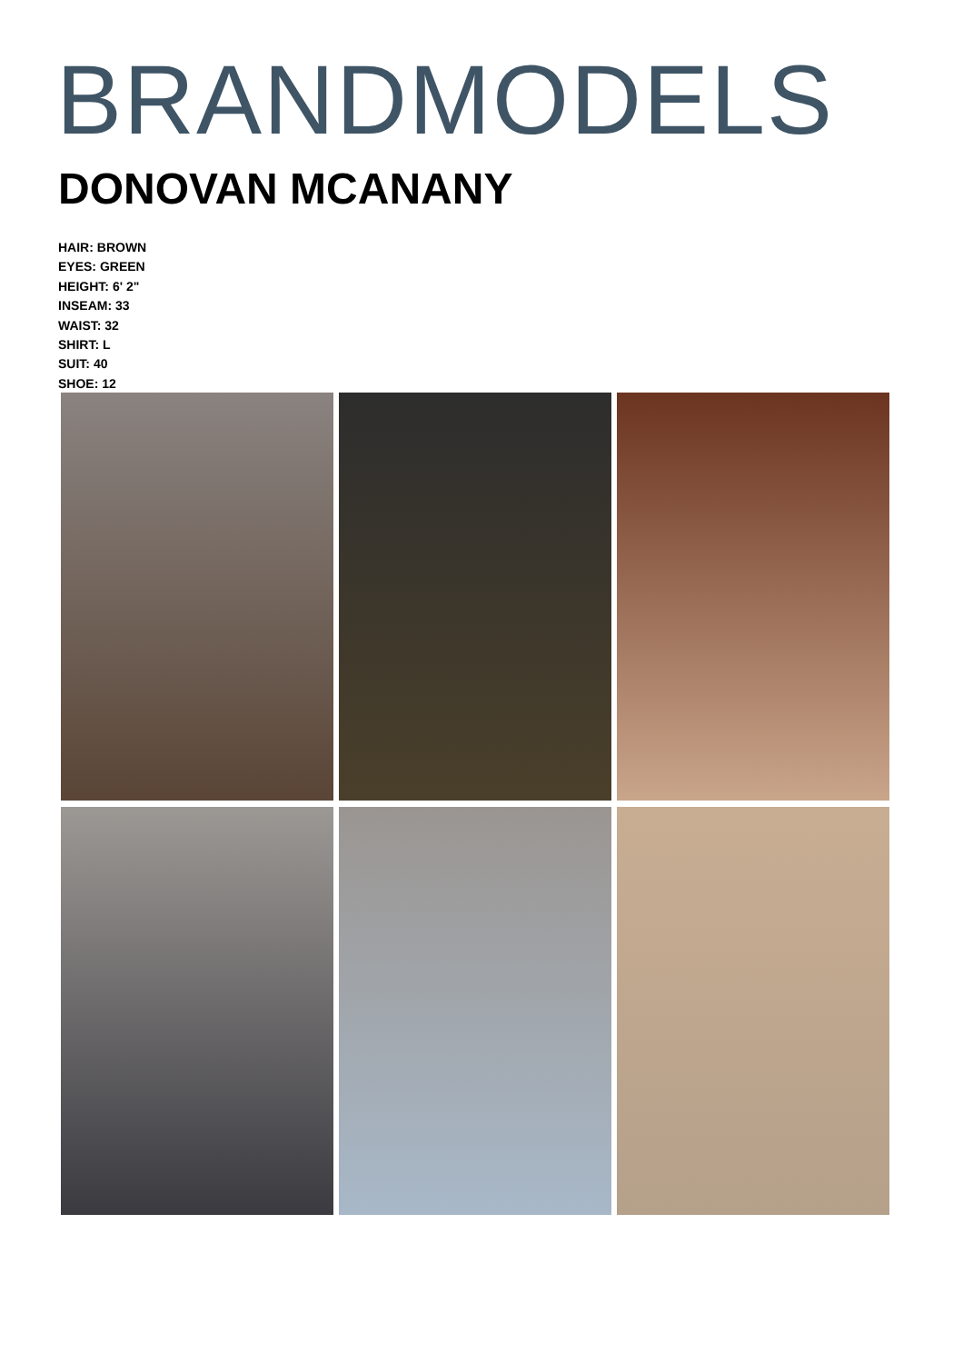BRANDMODELS
DONOVAN MCANANY
HAIR: BROWN
EYES: GREEN
HEIGHT: 6' 2"
INSEAM: 33
WAIST: 32
SHIRT: L
SUIT: 40
SHOE: 12